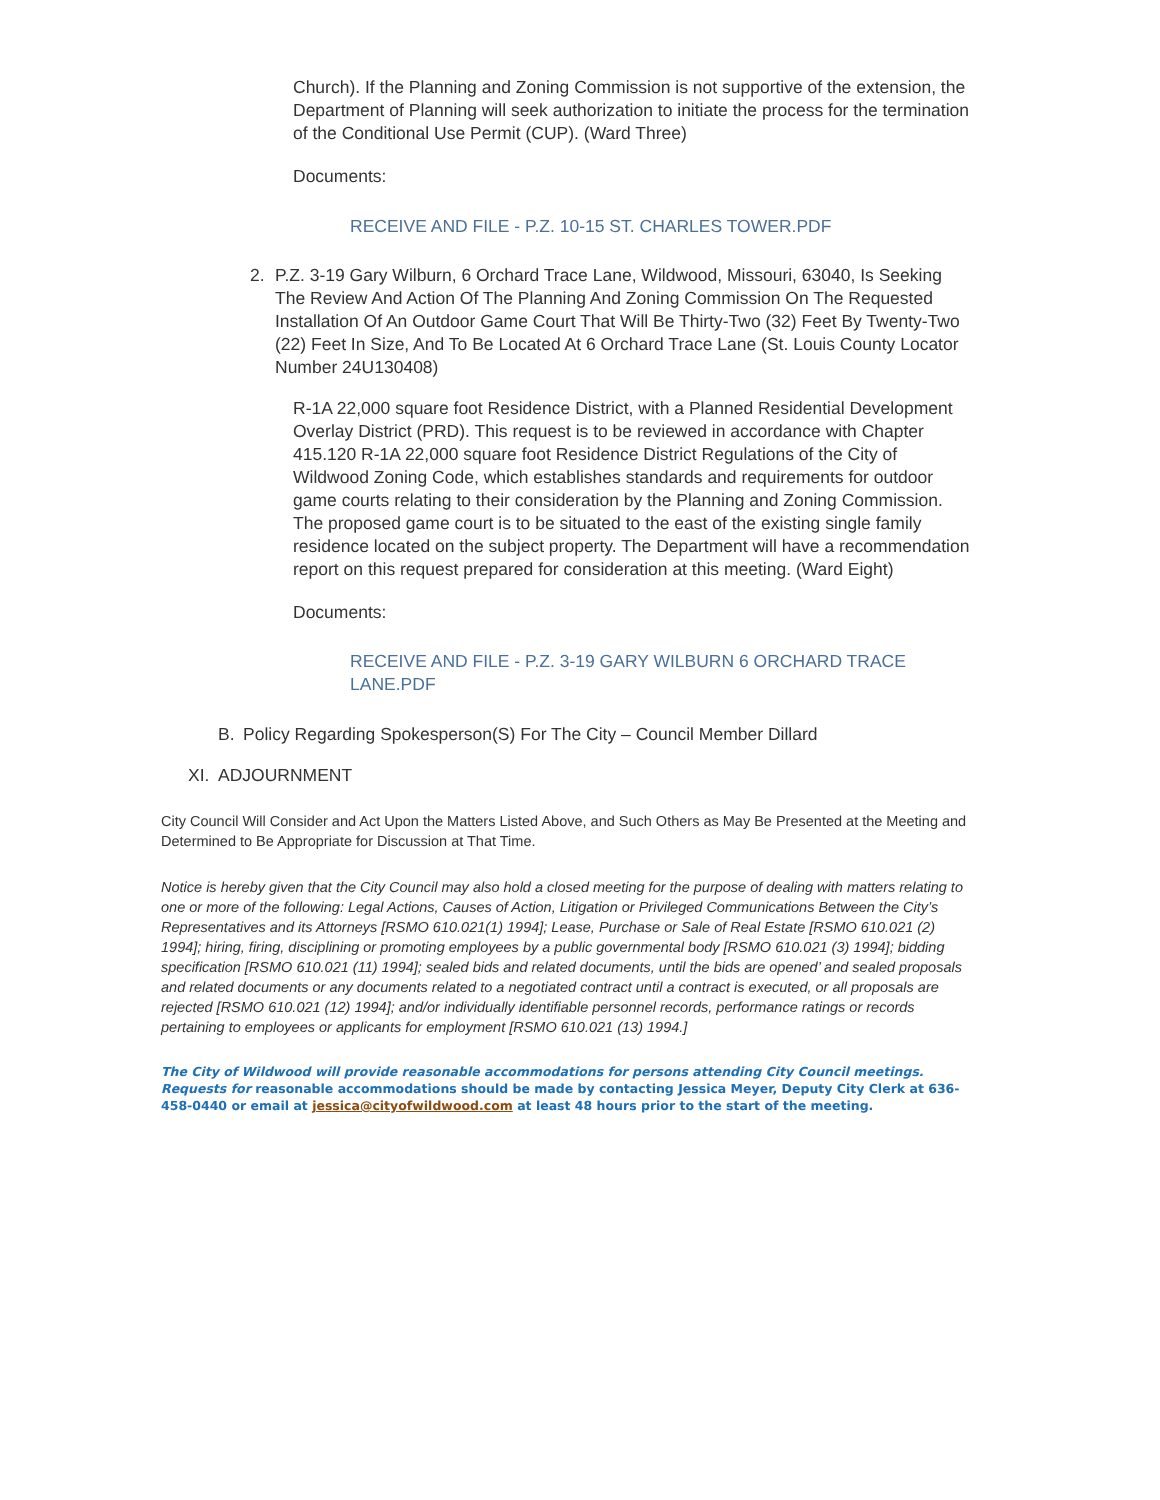Church). If the Planning and Zoning Commission is not supportive of the extension, the Department of Planning will seek authorization to initiate the process for the termination of the Conditional Use Permit (CUP). (Ward Three)
Documents:
RECEIVE AND FILE - P.Z. 10-15 ST. CHARLES TOWER.PDF
2. P.Z. 3-19 Gary Wilburn, 6 Orchard Trace Lane, Wildwood, Missouri, 63040, Is Seeking The Review And Action Of The Planning And Zoning Commission On The Requested Installation Of An Outdoor Game Court That Will Be Thirty-Two (32) Feet By Twenty-Two (22) Feet In Size, And To Be Located At 6 Orchard Trace Lane (St. Louis County Locator Number 24U130408)
R-1A 22,000 square foot Residence District, with a Planned Residential Development Overlay District (PRD). This request is to be reviewed in accordance with Chapter 415.120 R-1A 22,000 square foot Residence District Regulations of the City of Wildwood Zoning Code, which establishes standards and requirements for outdoor game courts relating to their consideration by the Planning and Zoning Commission. The proposed game court is to be situated to the east of the existing single family residence located on the subject property. The Department will have a recommendation report on this request prepared for consideration at this meeting. (Ward Eight)
Documents:
RECEIVE AND FILE - P.Z. 3-19 GARY WILBURN 6 ORCHARD TRACE LANE.PDF
B. Policy Regarding Spokesperson(S) For The City – Council Member Dillard
XI. ADJOURNMENT
City Council Will Consider and Act Upon the Matters Listed Above, and Such Others as May Be Presented at the Meeting and Determined to Be Appropriate for Discussion at That Time.
Notice is hereby given that the City Council may also hold a closed meeting for the purpose of dealing with matters relating to one or more of the following: Legal Actions, Causes of Action, Litigation or Privileged Communications Between the City’s Representatives and its Attorneys [RSMO 610.021(1) 1994]; Lease, Purchase or Sale of Real Estate [RSMO 610.021 (2) 1994]; hiring, firing, disciplining or promoting employees by a public governmental body [RSMO 610.021 (3) 1994]; bidding specification [RSMO 610.021 (11) 1994]; sealed bids and related documents, until the bids are opened’ and sealed proposals and related documents or any documents related to a negotiated contract until a contract is executed, or all proposals are rejected [RSMO 610.021 (12) 1994]; and/or individually identifiable personnel records, performance ratings or records pertaining to employees or applicants for employment [RSMO 610.021 (13) 1994.]
The City of Wildwood will provide reasonable accommodations for persons attending City Council meetings. Requests for reasonable accommodations should be made by contacting Jessica Meyer, Deputy City Clerk at 636-458-0440 or email at jessica@cityofwildwood.com at least 48 hours prior to the start of the meeting.